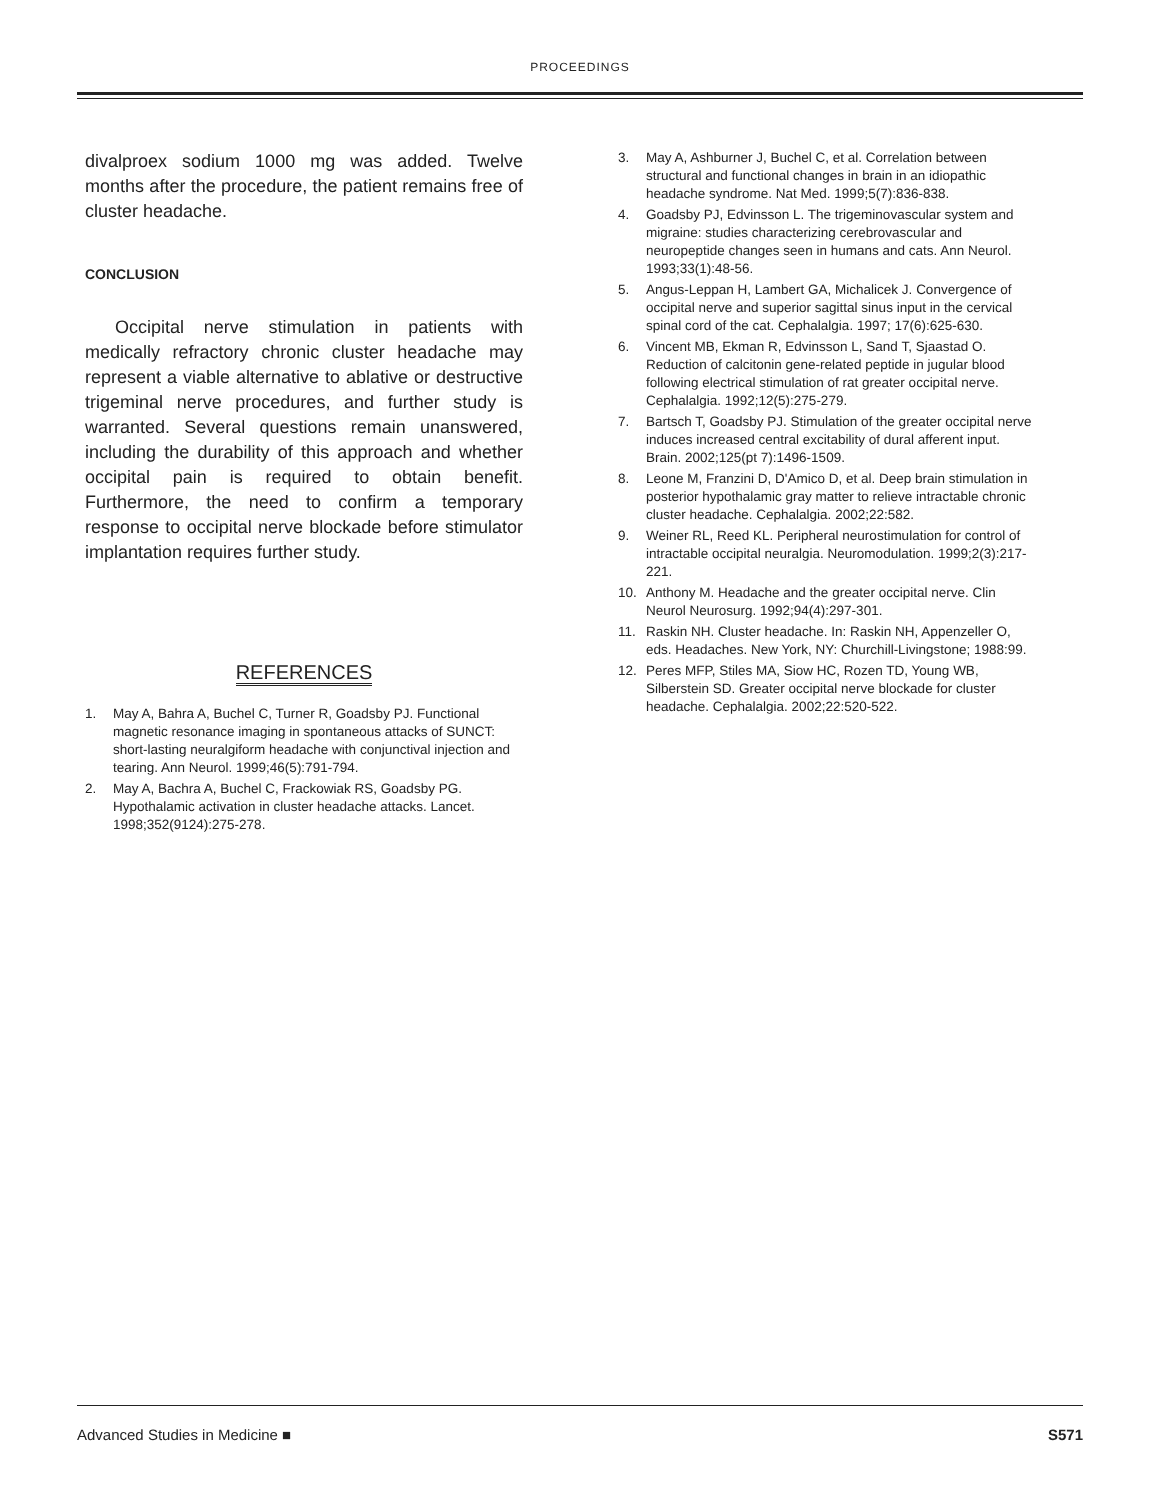PROCEEDINGS
divalproex sodium 1000 mg was added. Twelve months after the procedure, the patient remains free of cluster headache.
CONCLUSION
Occipital nerve stimulation in patients with medically refractory chronic cluster headache may represent a viable alternative to ablative or destructive trigeminal nerve procedures, and further study is warranted. Several questions remain unanswered, including the durability of this approach and whether occipital pain is required to obtain benefit. Furthermore, the need to confirm a temporary response to occipital nerve blockade before stimulator implantation requires further study.
REFERENCES
1. May A, Bahra A, Buchel C, Turner R, Goadsby PJ. Functional magnetic resonance imaging in spontaneous attacks of SUNCT: short-lasting neuralgiform headache with conjunctival injection and tearing. Ann Neurol. 1999;46(5):791-794.
2. May A, Bachra A, Buchel C, Frackowiak RS, Goadsby PG. Hypothalamic activation in cluster headache attacks. Lancet. 1998;352(9124):275-278.
3. May A, Ashburner J, Buchel C, et al. Correlation between structural and functional changes in brain in an idiopathic headache syndrome. Nat Med. 1999;5(7):836-838.
4. Goadsby PJ, Edvinsson L. The trigeminovascular system and migraine: studies characterizing cerebrovascular and neuropeptide changes seen in humans and cats. Ann Neurol. 1993;33(1):48-56.
5. Angus-Leppan H, Lambert GA, Michalicek J. Convergence of occipital nerve and superior sagittal sinus input in the cervical spinal cord of the cat. Cephalalgia. 1997; 17(6):625-630.
6. Vincent MB, Ekman R, Edvinsson L, Sand T, Sjaastad O. Reduction of calcitonin gene-related peptide in jugular blood following electrical stimulation of rat greater occipital nerve. Cephalalgia. 1992;12(5):275-279.
7. Bartsch T, Goadsby PJ. Stimulation of the greater occipital nerve induces increased central excitability of dural afferent input. Brain. 2002;125(pt 7):1496-1509.
8. Leone M, Franzini D, D'Amico D, et al. Deep brain stimulation in posterior hypothalamic gray matter to relieve intractable chronic cluster headache. Cephalalgia. 2002;22:582.
9. Weiner RL, Reed KL. Peripheral neurostimulation for control of intractable occipital neuralgia. Neuromodulation. 1999;2(3):217-221.
10. Anthony M. Headache and the greater occipital nerve. Clin Neurol Neurosurg. 1992;94(4):297-301.
11. Raskin NH. Cluster headache. In: Raskin NH, Appenzeller O, eds. Headaches. New York, NY: Churchill-Livingstone; 1988:99.
12. Peres MFP, Stiles MA, Siow HC, Rozen TD, Young WB, Silberstein SD. Greater occipital nerve blockade for cluster headache. Cephalalgia. 2002;22:520-522.
Advanced Studies in Medicine ■ S571